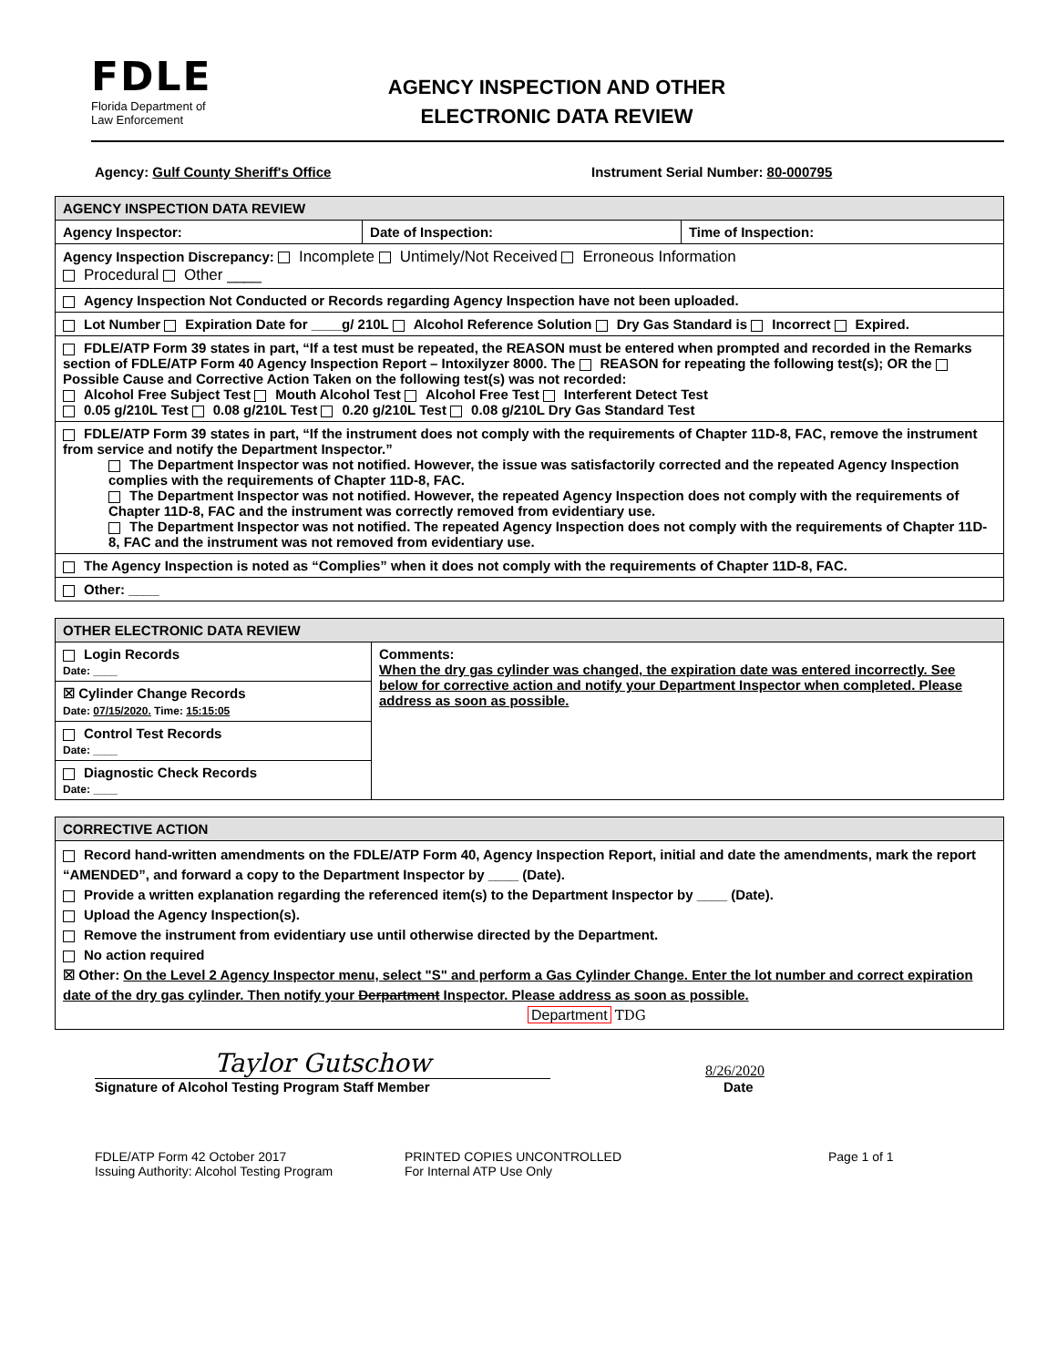FDLE
Florida Department of
Law Enforcement
AGENCY INSPECTION AND OTHER
ELECTRONIC DATA REVIEW
Agency: Gulf County Sheriff's Office Instrument Serial Number: 80-000795
| AGENCY INSPECTION DATA REVIEW | | |
| Agency Inspector: | Date of Inspection: | Time of Inspection: |
| Agency Inspection Discrepancy: Incomplete Untimely/Not Received Erroneous Information Procedural Other ____ | | |
| Agency Inspection Not Conducted or Records regarding Agency Inspection have not been uploaded. | | |
| Lot Number Expiration Date for ____g/ 210L Alcohol Reference Solution Dry Gas Standard is Incorrect Expired. | | |
| FDLE/ATP Form 39 states in part, “If a test must be repeated, the REASON must be entered when prompted and recorded in the Remarks section of FDLE/ATP Form 40 Agency Inspection Report – Intoxilyzer 8000. The REASON for repeating the following test(s); OR the Possible Cause and Corrective Action Taken on the following test(s) was not recorded: Alcohol Free Subject Test Mouth Alcohol Test Alcohol Free Test Interferent Detect Test 0.05 g/210L Test 0.08 g/210L Test 0.20 g/210L Test 0.08 g/210L Dry Gas Standard Test | | |
| FDLE/ATP Form 39 states in part, “If the instrument does not comply with the requirements of Chapter 11D-8, FAC, remove the instrument from service and notify the Department Inspector.” The Department Inspector was not notified. However, the issue was satisfactorily corrected and the repeated Agency Inspection complies with the requirements of Chapter 11D-8, FAC. The Department Inspector was not notified. However, the repeated Agency Inspection does not comply with the requirements of Chapter 11D-8, FAC and the instrument was correctly removed from evidentiary use. The Department Inspector was not notified. The repeated Agency Inspection does not comply with the requirements of Chapter 11D-8, FAC and the instrument was not removed from evidentiary use. | | |
| The Agency Inspection is noted as “Complies” when it does not comply with the requirements of Chapter 11D-8, FAC. | | |
| Other: ____ | | |
| OTHER ELECTRONIC DATA REVIEW | |
| Login Records Date: ____ | Comments: When the dry gas cylinder was changed, the expiration date was entered incorrectly. See below for corrective action and notify your Department Inspector when completed. Please address as soon as possible. |
| ☒ Cylinder Change Records Date: 07/15/2020. Time: 15:15:05 | |
| Control Test Records Date: ____ | |
| Diagnostic Check Records Date: ____ | |
| CORRECTIVE ACTION |
| Record hand-written amendments on the FDLE/ATP Form 40, Agency Inspection Report, initial and date the amendments, mark the report “AMENDED”, and forward a copy to the Department Inspector by ____ (Date). Provide a written explanation regarding the referenced item(s) to the Department Inspector by ____ (Date). Upload the Agency Inspection(s). Remove the instrument from evidentiary use until otherwise directed by the Department. No action required ☒ Other: On the Level 2 Agency Inspector menu, select "S" and perform a Gas Cylinder Change. Enter the lot number and correct expiration date of the dry gas cylinder. Then notify your Derpartment Inspector. Please address as soon as possible. Department TDG |
Taylor Gutschow
8/26/2020
Signature of Alcohol Testing Program Staff Member Date
FDLE/ATP Form 42 October 2017
Issuing Authority: Alcohol Testing Program
PRINTED COPIES UNCONTROLLED
For Internal ATP Use Only
Page 1 of 1